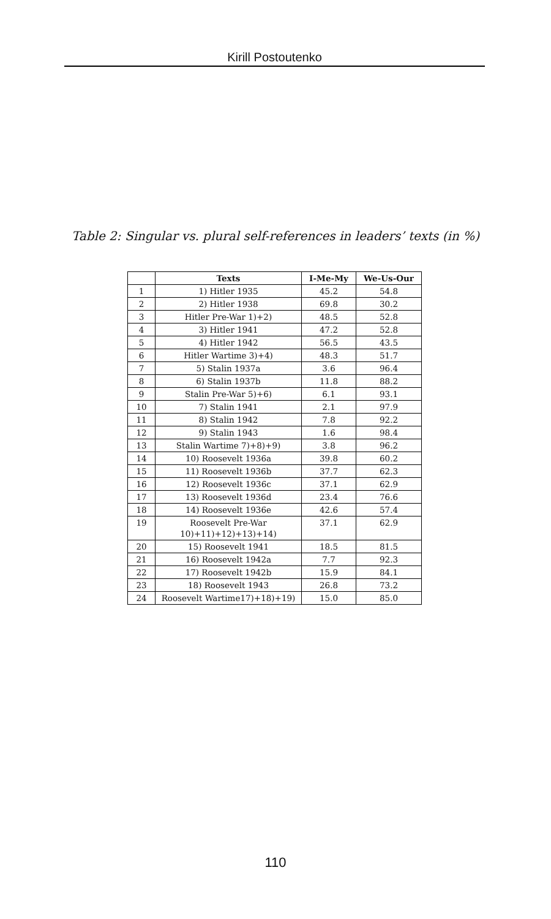Kirill Postoutenko
Table 2: Singular vs. plural self-references in leaders’ texts (in %)
| | Texts | I-Me-My | We-Us-Our |
| --- | --- | --- | --- |
| 1 | 1) Hitler 1935 | 45.2 | 54.8 |
| 2 | 2) Hitler 1938 | 69.8 | 30.2 |
| 3 | Hitler Pre-War 1)+2) | 48.5 | 52.8 |
| 4 | 3) Hitler 1941 | 47.2 | 52.8 |
| 5 | 4) Hitler 1942 | 56.5 | 43.5 |
| 6 | Hitler Wartime 3)+4) | 48.3 | 51.7 |
| 7 | 5) Stalin 1937a | 3.6 | 96.4 |
| 8 | 6) Stalin 1937b | 11.8 | 88.2 |
| 9 | Stalin Pre-War 5)+6) | 6.1 | 93.1 |
| 10 | 7) Stalin 1941 | 2.1 | 97.9 |
| 11 | 8) Stalin 1942 | 7.8 | 92.2 |
| 12 | 9) Stalin 1943 | 1.6 | 98.4 |
| 13 | Stalin Wartime 7)+8)+9) | 3.8 | 96.2 |
| 14 | 10) Roosevelt 1936a | 39.8 | 60.2 |
| 15 | 11) Roosevelt 1936b | 37.7 | 62.3 |
| 16 | 12) Roosevelt 1936c | 37.1 | 62.9 |
| 17 | 13) Roosevelt 1936d | 23.4 | 76.6 |
| 18 | 14) Roosevelt 1936e | 42.6 | 57.4 |
| 19 | Roosevelt Pre-War 10)+11)+12)+13)+14) | 37.1 | 62.9 |
| 20 | 15) Roosevelt 1941 | 18.5 | 81.5 |
| 21 | 16) Roosevelt 1942a | 7.7 | 92.3 |
| 22 | 17) Roosevelt 1942b | 15.9 | 84.1 |
| 23 | 18) Roosevelt 1943 | 26.8 | 73.2 |
| 24 | Roosevelt Wartime17)+18)+19) | 15.0 | 85.0 |
110